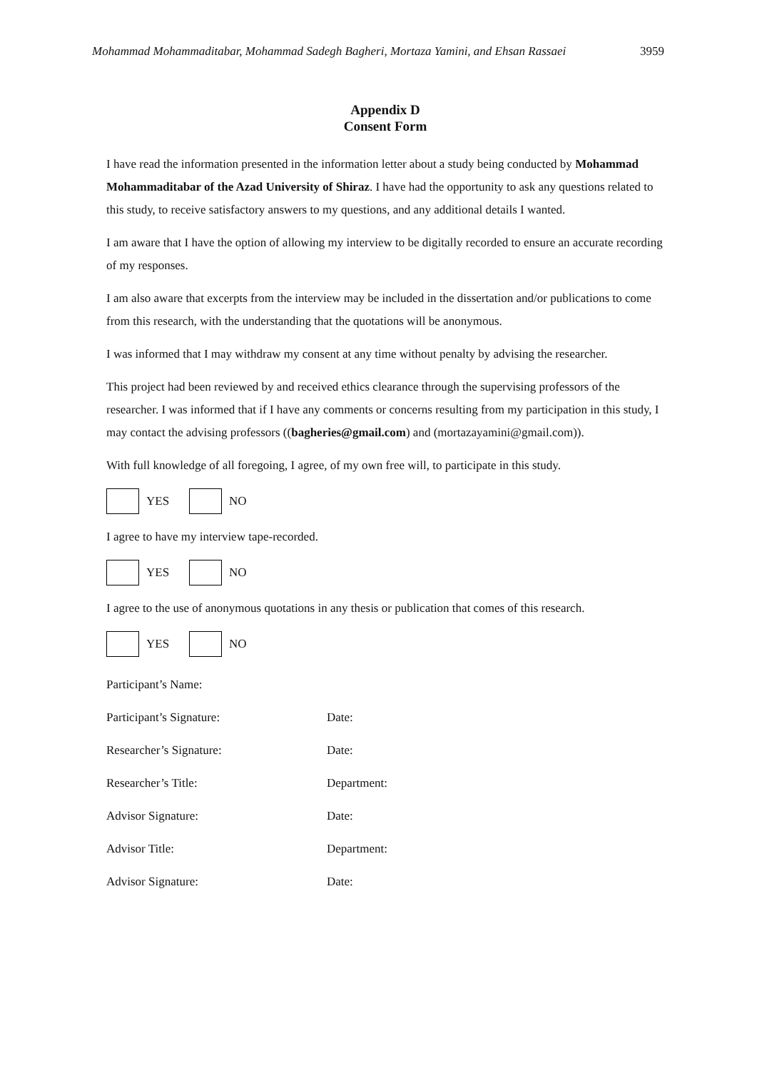Mohammad Mohammaditabar, Mohammad Sadegh Bagheri, Mortaza Yamini, and Ehsan Rassaei 3959
Appendix D
Consent Form
I have read the information presented in the information letter about a study being conducted by Mohammad Mohammaditabar of the Azad University of Shiraz. I have had the opportunity to ask any questions related to this study, to receive satisfactory answers to my questions, and any additional details I wanted.
I am aware that I have the option of allowing my interview to be digitally recorded to ensure an accurate recording of my responses.
I am also aware that excerpts from the interview may be included in the dissertation and/or publications to come from this research, with the understanding that the quotations will be anonymous.
I was informed that I may withdraw my consent at any time without penalty by advising the researcher.
This project had been reviewed by and received ethics clearance through the supervising professors of the researcher. I was informed that if I have any comments or concerns resulting from my participation in this study, I may contact the advising professors ((bagheries@gmail.com) and (mortazayamini@gmail.com)).
With full knowledge of all foregoing, I agree, of my own free will, to participate in this study.
YES NO
I agree to have my interview tape-recorded.
YES NO
I agree to the use of anonymous quotations in any thesis or publication that comes of this research.
YES NO
Participant’s Name:
Participant’s Signature: Date:
Researcher’s Signature: Date:
Researcher’s Title: Department:
Advisor Signature: Date:
Advisor Title: Department:
Advisor Signature: Date: